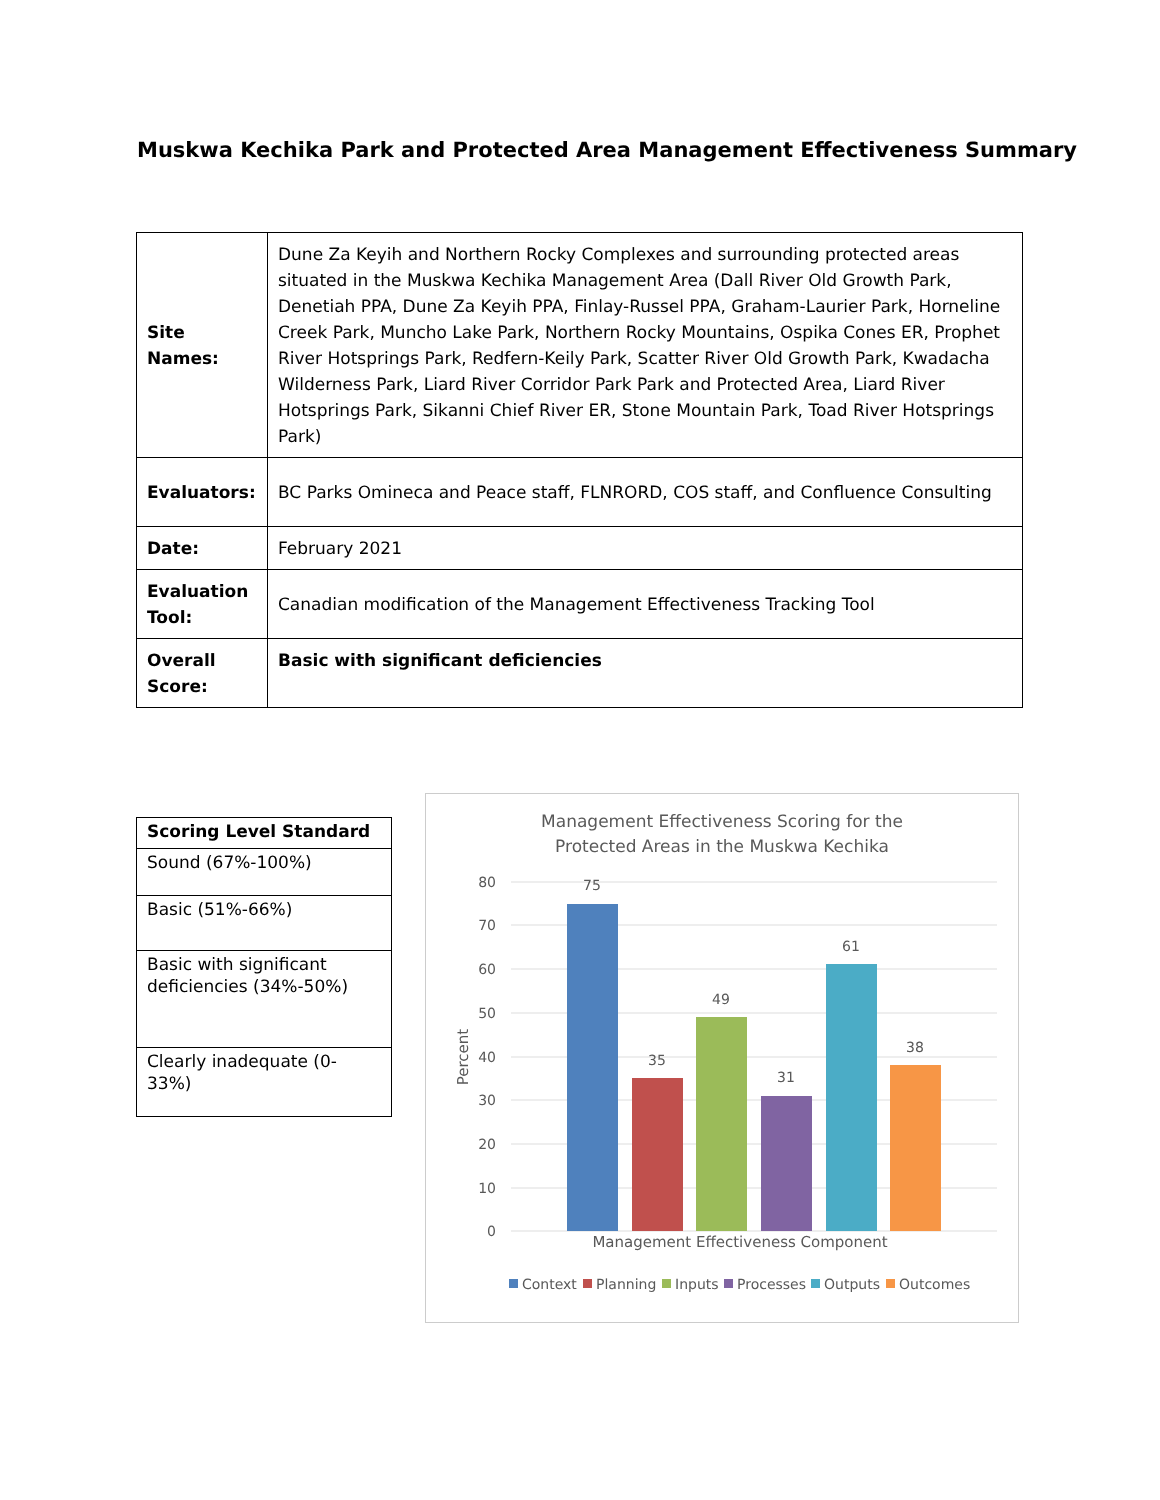Muskwa Kechika Park and Protected Area Management Effectiveness Summary
| Site Names: | Dune Za Keyih and Northern Rocky Complexes and surrounding protected areas situated in the Muskwa Kechika Management Area (Dall River Old Growth Park, Denetiah PPA, Dune Za Keyih PPA, Finlay-Russel PPA, Graham-Laurier Park, Horneline Creek Park, Muncho Lake Park, Northern Rocky Mountains, Ospika Cones ER, Prophet River Hotsprings Park, Redfern-Keily Park, Scatter River Old Growth Park, Kwadacha Wilderness Park, Liard River Corridor Park Park and Protected Area, Liard River Hotsprings Park, Sikanni Chief River ER, Stone Mountain Park, Toad River Hotsprings Park) |
| Evaluators: | BC Parks Omineca and Peace staff, FLNRORD, COS staff, and Confluence Consulting |
| Date: | February 2021 |
| Evaluation Tool: | Canadian modification of the Management Effectiveness Tracking Tool |
| Overall Score: | Basic with significant deficiencies |
| Scoring Level Standard |
| --- |
| Sound (67%-100%) |
| Basic (51%-66%) |
| Basic with significant deficiencies (34%-50%) |
| Clearly inadequate (0-33%) |
Management Effectiveness Scoring for the
Protected Areas in the Muskwa Kechika
80
70
60
50
40
30
20
10
0
Percent
75
35
49
31
61
38
Management Effectiveness Component
Context
Planning
Inputs
Processes
Outputs
Outcomes